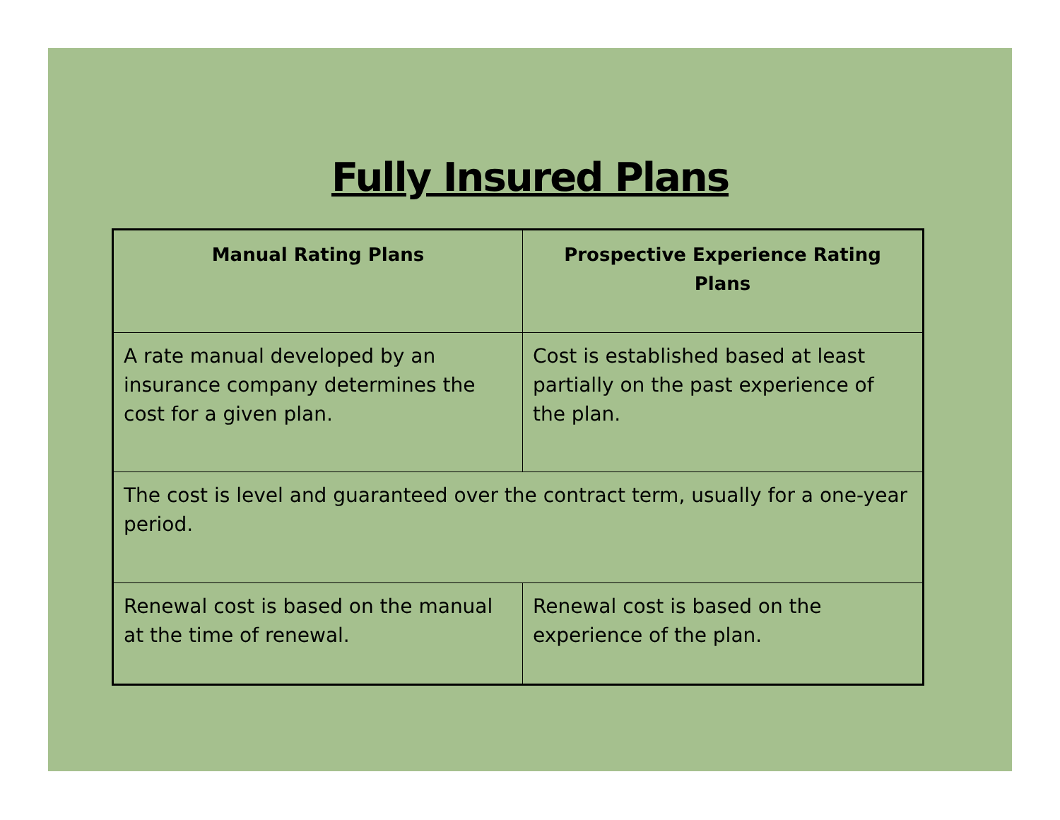Fully Insured Plans
| Manual Rating Plans | Prospective Experience Rating Plans |
| --- | --- |
| A rate manual developed by an insurance company determines the cost for a given plan. | Cost is established based at least partially on the past experience of the plan. |
| The cost is level and guaranteed over the contract term, usually for a one-year period. | |
| Renewal cost is based on the manual at the time of renewal. | Renewal cost is based on the experience of the plan. |